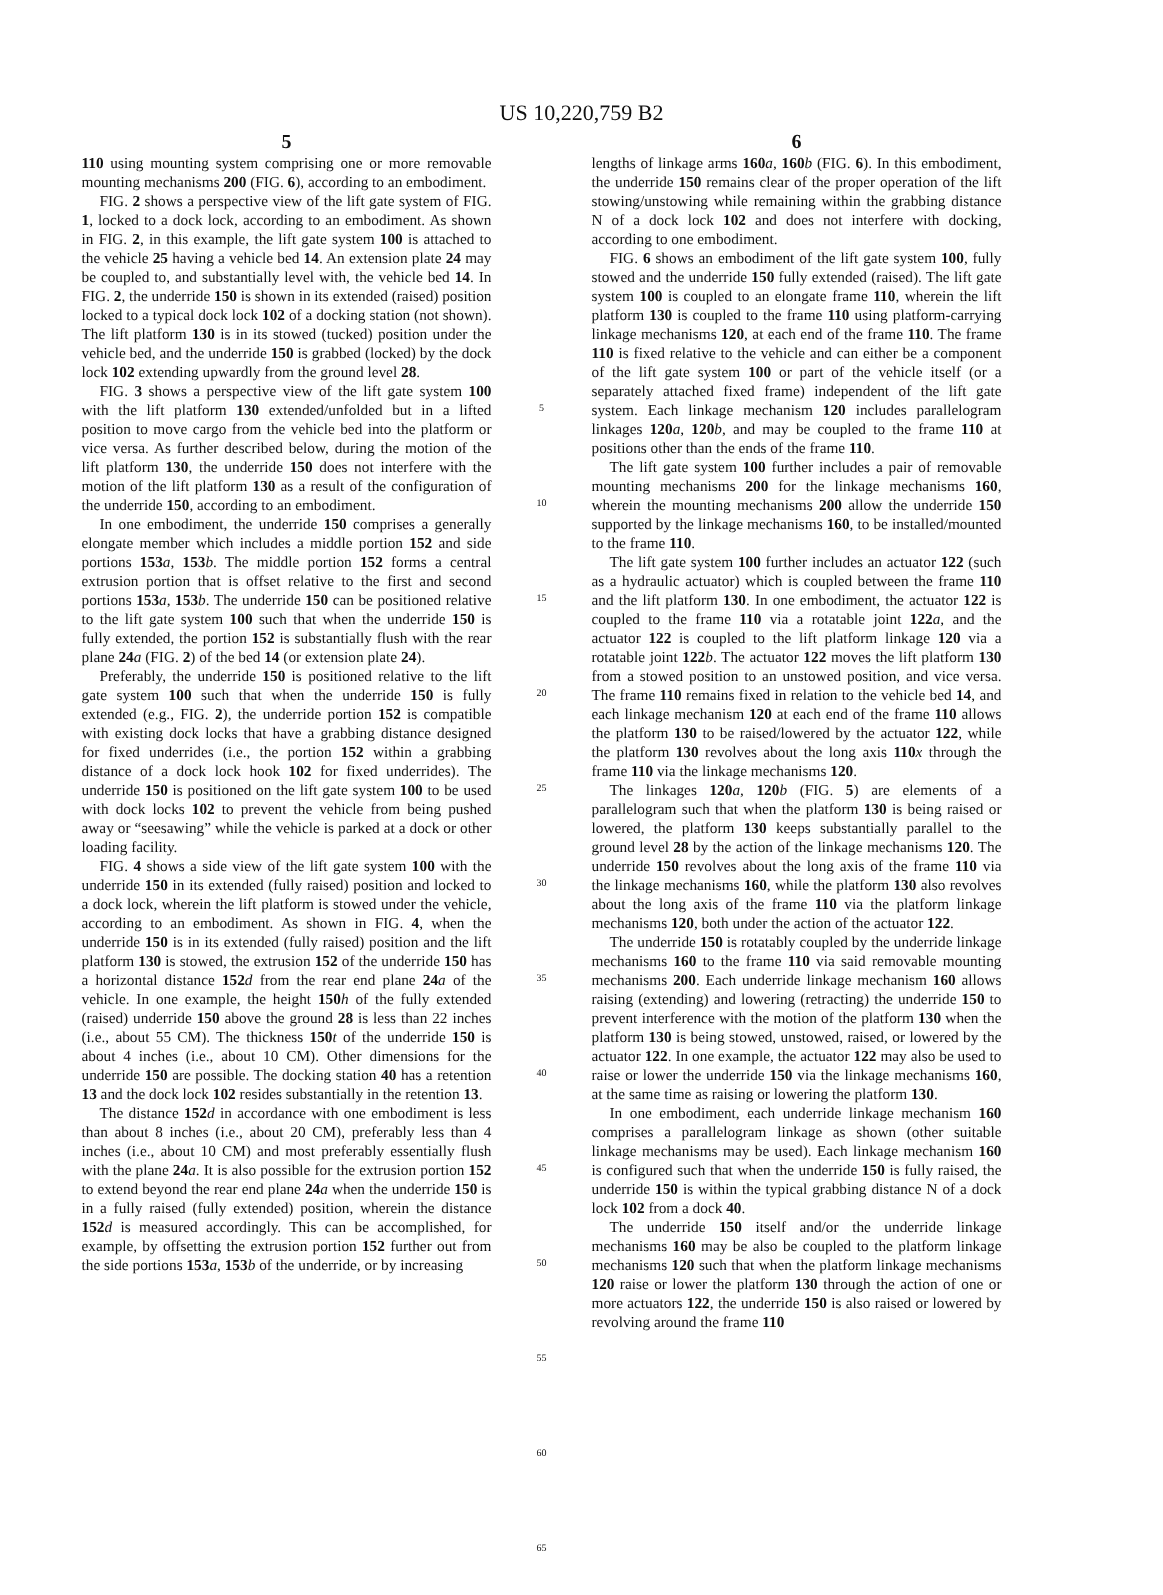US 10,220,759 B2
5
110 using mounting system comprising one or more removable mounting mechanisms 200 (FIG. 6), according to an embodiment.
FIG. 2 shows a perspective view of the lift gate system of FIG. 1, locked to a dock lock, according to an embodiment. As shown in FIG. 2, in this example, the lift gate system 100 is attached to the vehicle 25 having a vehicle bed 14. An extension plate 24 may be coupled to, and substantially level with, the vehicle bed 14. In FIG. 2, the underride 150 is shown in its extended (raised) position locked to a typical dock lock 102 of a docking station (not shown). The lift platform 130 is in its stowed (tucked) position under the vehicle bed, and the underride 150 is grabbed (locked) by the dock lock 102 extending upwardly from the ground level 28.
FIG. 3 shows a perspective view of the lift gate system 100 with the lift platform 130 extended/unfolded but in a lifted position to move cargo from the vehicle bed into the platform or vice versa. As further described below, during the motion of the lift platform 130, the underride 150 does not interfere with the motion of the lift platform 130 as a result of the configuration of the underride 150, according to an embodiment.
In one embodiment, the underride 150 comprises a generally elongate member which includes a middle portion 152 and side portions 153 a, 153 b. The middle portion 152 forms a central extrusion portion that is offset relative to the first and second portions 153 a, 153 b. The underride 150 can be positioned relative to the lift gate system 100 such that when the underride 150 is fully extended, the portion 152 is substantially flush with the rear plane 24 a (FIG. 2) of the bed 14 (or extension plate 24).
Preferably, the underride 150 is positioned relative to the lift gate system 100 such that when the underride 150 is fully extended (e.g., FIG. 2), the underride portion 152 is compatible with existing dock locks that have a grabbing distance designed for fixed underrides (i.e., the portion 152 within a grabbing distance of a dock lock hook 102 for fixed underrides). The underride 150 is positioned on the lift gate system 100 to be used with dock locks 102 to prevent the vehicle from being pushed away or “seesawing” while the vehicle is parked at a dock or other loading facility.
FIG. 4 shows a side view of the lift gate system 100 with the underride 150 in its extended (fully raised) position and locked to a dock lock, wherein the lift platform is stowed under the vehicle, according to an embodiment. As shown in FIG. 4, when the underride 150 is in its extended (fully raised) position and the lift platform 130 is stowed, the extrusion 152 of the underride 150 has a horizontal distance 152 d from the rear end plane 24 a of the vehicle. In one example, the height 150 h of the fully extended (raised) underride 150 above the ground 28 is less than 22 inches (i.e., about 55 CM). The thickness 150 t of the underride 150 is about 4 inches (i.e., about 10 CM). Other dimensions for the underride 150 are possible. The docking station 40 has a retention 13 and the dock lock 102 resides substantially in the retention 13.
The distance 152 d in accordance with one embodiment is less than about 8 inches (i.e., about 20 CM), preferably less than 4 inches (i.e., about 10 CM) and most preferably essentially flush with the plane 24 a. It is also possible for the extrusion portion 152 to extend beyond the rear end plane 24 a when the underride 150 is in a fully raised (fully extended) position, wherein the distance 152 d is measured accordingly. This can be accomplished, for example, by offsetting the extrusion portion 152 further out from the side portions 153 a, 153 b of the underride, or by increasing
5
10
15
20
25
30
35
40
45
50
55
60
65
6
lengths of linkage arms 160 a, 160 b (FIG. 6). In this embodiment, the underride 150 remains clear of the proper operation of the lift stowing/unstowing while remaining within the grabbing distance N of a dock lock 102 and does not interfere with docking, according to one embodiment.
FIG. 6 shows an embodiment of the lift gate system 100, fully stowed and the underride 150 fully extended (raised). The lift gate system 100 is coupled to an elongate frame 110, wherein the lift platform 130 is coupled to the frame 110 using platform-carrying linkage mechanisms 120, at each end of the frame 110. The frame 110 is fixed relative to the vehicle and can either be a component of the lift gate system 100 or part of the vehicle itself (or a separately attached fixed frame) independent of the lift gate system. Each linkage mechanism 120 includes parallelogram linkages 120 a, 120 b, and may be coupled to the frame 110 at positions other than the ends of the frame 110.
The lift gate system 100 further includes a pair of removable mounting mechanisms 200 for the linkage mechanisms 160, wherein the mounting mechanisms 200 allow the underride 150 supported by the linkage mechanisms 160, to be installed/mounted to the frame 110.
The lift gate system 100 further includes an actuator 122 (such as a hydraulic actuator) which is coupled between the frame 110 and the lift platform 130. In one embodiment, the actuator 122 is coupled to the frame 110 via a rotatable joint 122 a, and the actuator 122 is coupled to the lift platform linkage 120 via a rotatable joint 122 b. The actuator 122 moves the lift platform 130 from a stowed position to an unstowed position, and vice versa. The frame 110 remains fixed in relation to the vehicle bed 14, and each linkage mechanism 120 at each end of the frame 110 allows the platform 130 to be raised/lowered by the actuator 122, while the platform 130 revolves about the long axis 110 x through the frame 110 via the linkage mechanisms 120.
The linkages 120 a, 120 b (FIG. 5) are elements of a parallelogram such that when the platform 130 is being raised or lowered, the platform 130 keeps substantially parallel to the ground level 28 by the action of the linkage mechanisms 120. The underride 150 revolves about the long axis of the frame 110 via the linkage mechanisms 160, while the platform 130 also revolves about the long axis of the frame 110 via the platform linkage mechanisms 120, both under the action of the actuator 122.
The underride 150 is rotatably coupled by the underride linkage mechanisms 160 to the frame 110 via said removable mounting mechanisms 200. Each underride linkage mechanism 160 allows raising (extending) and lowering (retracting) the underride 150 to prevent interference with the motion of the platform 130 when the platform 130 is being stowed, unstowed, raised, or lowered by the actuator 122. In one example, the actuator 122 may also be used to raise or lower the underride 150 via the linkage mechanisms 160, at the same time as raising or lowering the platform 130.
In one embodiment, each underride linkage mechanism 160 comprises a parallelogram linkage as shown (other suitable linkage mechanisms may be used). Each linkage mechanism 160 is configured such that when the underride 150 is fully raised, the underride 150 is within the typical grabbing distance N of a dock lock 102 from a dock 40.
The underride 150 itself and/or the underride linkage mechanisms 160 may be also be coupled to the platform linkage mechanisms 120 such that when the platform linkage mechanisms 120 raise or lower the platform 130 through the action of one or more actuators 122, the underride 150 is also raised or lowered by revolving around the frame 110